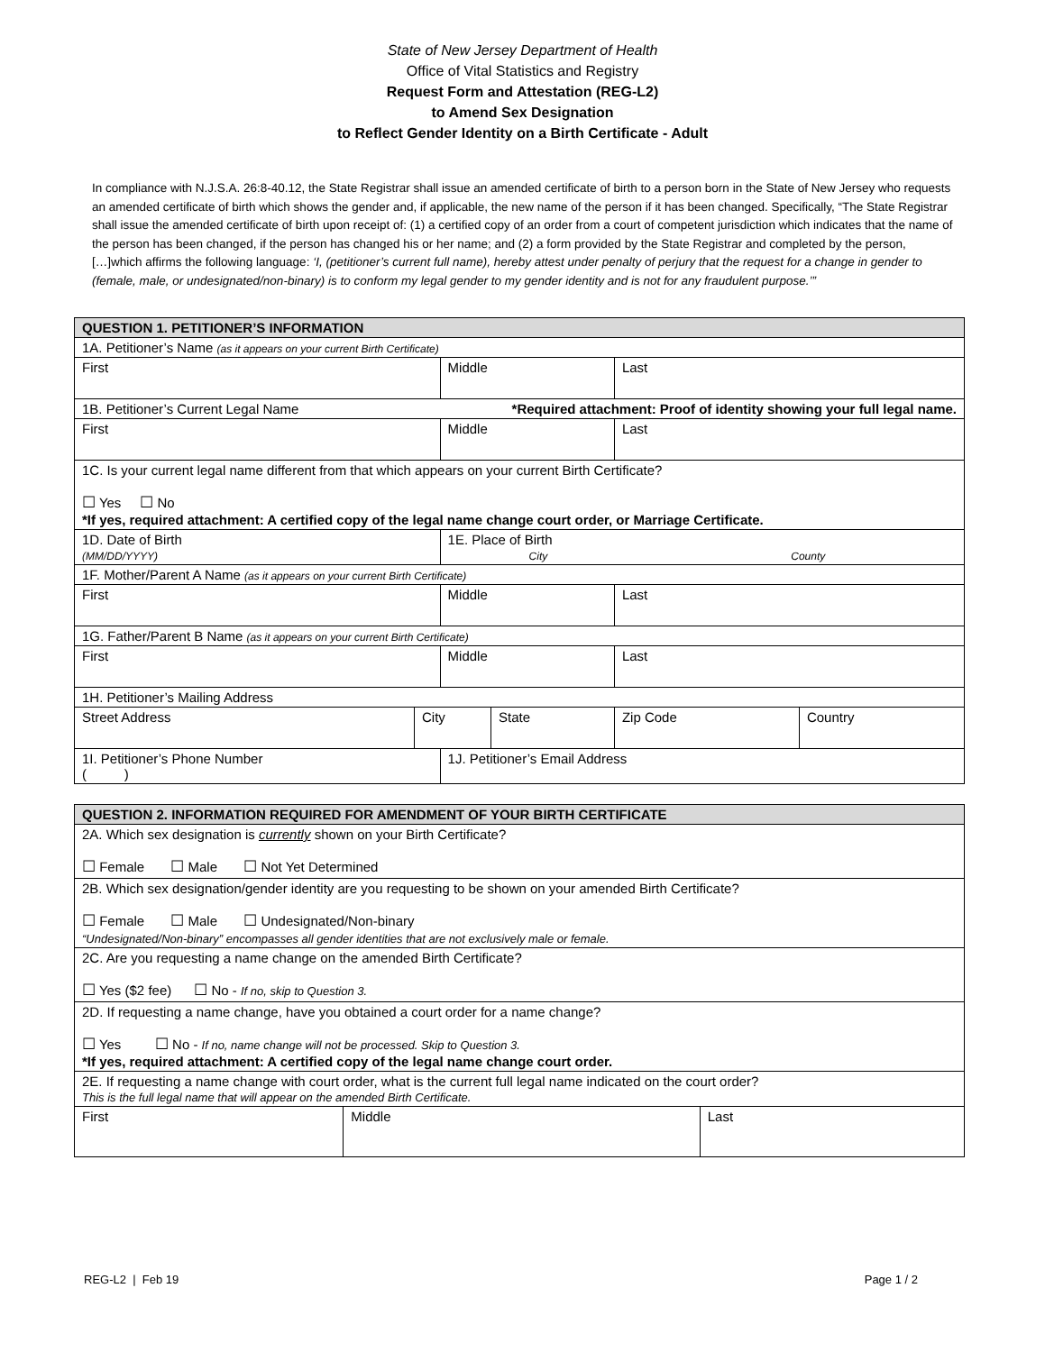State of New Jersey Department of Health
Office of Vital Statistics and Registry
Request Form and Attestation (REG-L2)
to Amend Sex Designation
to Reflect Gender Identity on a Birth Certificate - Adult
In compliance with N.J.S.A. 26:8-40.12, the State Registrar shall issue an amended certificate of birth to a person born in the State of New Jersey who requests an amended certificate of birth which shows the gender and, if applicable, the new name of the person if it has been changed. Specifically, “The State Registrar shall issue the amended certificate of birth upon receipt of: (1) a certified copy of an order from a court of competent jurisdiction which indicates that the name of the person has been changed, if the person has changed his or her name; and (2) a form provided by the State Registrar and completed by the person, […]which affirms the following language: ‘I, (petitioner’s current full name), hereby attest under penalty of perjury that the request for a change in gender to (female, male, or undesignated/non-binary) is to conform my legal gender to my gender identity and is not for any fraudulent purpose.’”
| QUESTION 1. PETITIONER’S INFORMATION | | | | | |
| --- | --- | --- | --- | --- | --- |
| 1A. Petitioner’s Name (as it appears on your current Birth Certificate) | | | | | |
| First | | Middle | | Last | |
| 1B. Petitioner’s Current Legal Name *Required attachment: Proof of identity showing your full legal name. | | | | | |
| First | | Middle | | Last | |
| 1C. Is your current legal name different from that which appears on your current Birth Certificate? ☐ Yes ☐ No *If yes, required attachment: A certified copy of the legal name change court order, or Marriage Certificate. | | | | | |
| 1D. Date of Birth (MM/DD/YYYY) | | 1E. Place of Birth City County | | | |
| 1F. Mother/Parent A Name (as it appears on your current Birth Certificate) | | | | | |
| First | | Middle | | Last | |
| 1G. Father/Parent B Name (as it appears on your current Birth Certificate) | | | | | |
| First | | Middle | | Last | |
| 1H. Petitioner’s Mailing Address | | | | | |
| Street Address | City | | State | Zip Code | Country |
| 1I. Petitioner’s Phone Number ( ) | | 1J. Petitioner’s Email Address | | | |
| QUESTION 2. INFORMATION REQUIRED FOR AMENDMENT OF YOUR BIRTH CERTIFICATE | | |
| --- | --- | --- |
| 2A. Which sex designation is currently shown on your Birth Certificate? ☐ Female ☐ Male ☐ Not Yet Determined | | |
| 2B. Which sex designation/gender identity are you requesting to be shown on your amended Birth Certificate? ☐ Female ☐ Male ☐ Undesignated/Non-binary “Undesignated/Non-binary” encompasses all gender identities that are not exclusively male or female. | | |
| 2C. Are you requesting a name change on the amended Birth Certificate? ☐ Yes ($2 fee) ☐ No - If no, skip to Question 3. | | |
| 2D. If requesting a name change, have you obtained a court order for a name change? ☐ Yes ☐ No - If no, name change will not be processed. Skip to Question 3. *If yes, required attachment: A certified copy of the legal name change court order. | | |
| 2E. If requesting a name change with court order, what is the current full legal name indicated on the court order? This is the full legal name that will appear on the amended Birth Certificate. | | |
| First | Middle | Last |
REG-L2 | Feb 19 Page 1 / 2